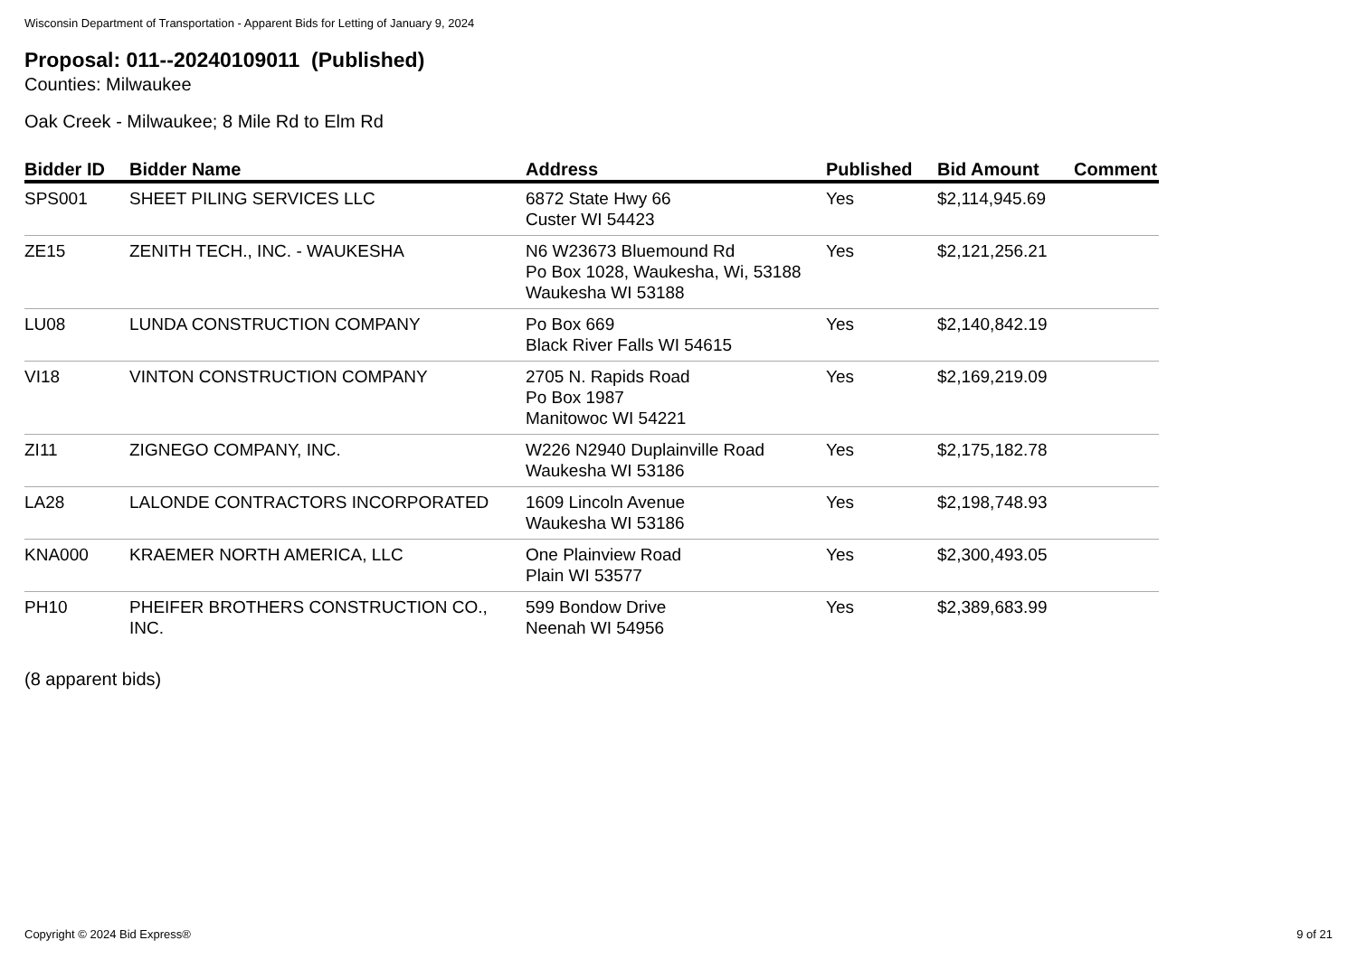Wisconsin Department of Transportation - Apparent Bids for Letting of January 9, 2024
Proposal: 011--20240109011 (Published)
Counties: Milwaukee
Oak Creek - Milwaukee; 8 Mile Rd to Elm Rd
| Bidder ID | Bidder Name | Address | Published | Bid Amount | Comment |
| --- | --- | --- | --- | --- | --- |
| SPS001 | SHEET PILING SERVICES LLC | 6872 State Hwy 66 Custer WI 54423 | Yes | $2,114,945.69 | |
| ZE15 | ZENITH TECH., INC. - WAUKESHA | N6 W23673 Bluemound Rd Po Box 1028, Waukesha, Wi, 53188 Waukesha WI 53188 | Yes | $2,121,256.21 | |
| LU08 | LUNDA CONSTRUCTION COMPANY | Po Box 669 Black River Falls WI 54615 | Yes | $2,140,842.19 | |
| VI18 | VINTON CONSTRUCTION COMPANY | 2705 N. Rapids Road Po Box 1987 Manitowoc WI 54221 | Yes | $2,169,219.09 | |
| ZI11 | ZIGNEGO COMPANY, INC. | W226 N2940 Duplainville Road Waukesha WI 53186 | Yes | $2,175,182.78 | |
| LA28 | LALONDE CONTRACTORS INCORPORATED | 1609 Lincoln Avenue Waukesha WI 53186 | Yes | $2,198,748.93 | |
| KNA000 | KRAEMER NORTH AMERICA, LLC | One Plainview Road Plain WI 53577 | Yes | $2,300,493.05 | |
| PH10 | PHEIFER BROTHERS CONSTRUCTION CO., INC. | 599 Bondow Drive Neenah WI 54956 | Yes | $2,389,683.99 | |
(8 apparent bids)
Copyright © 2024 Bid Express® 9 of 21